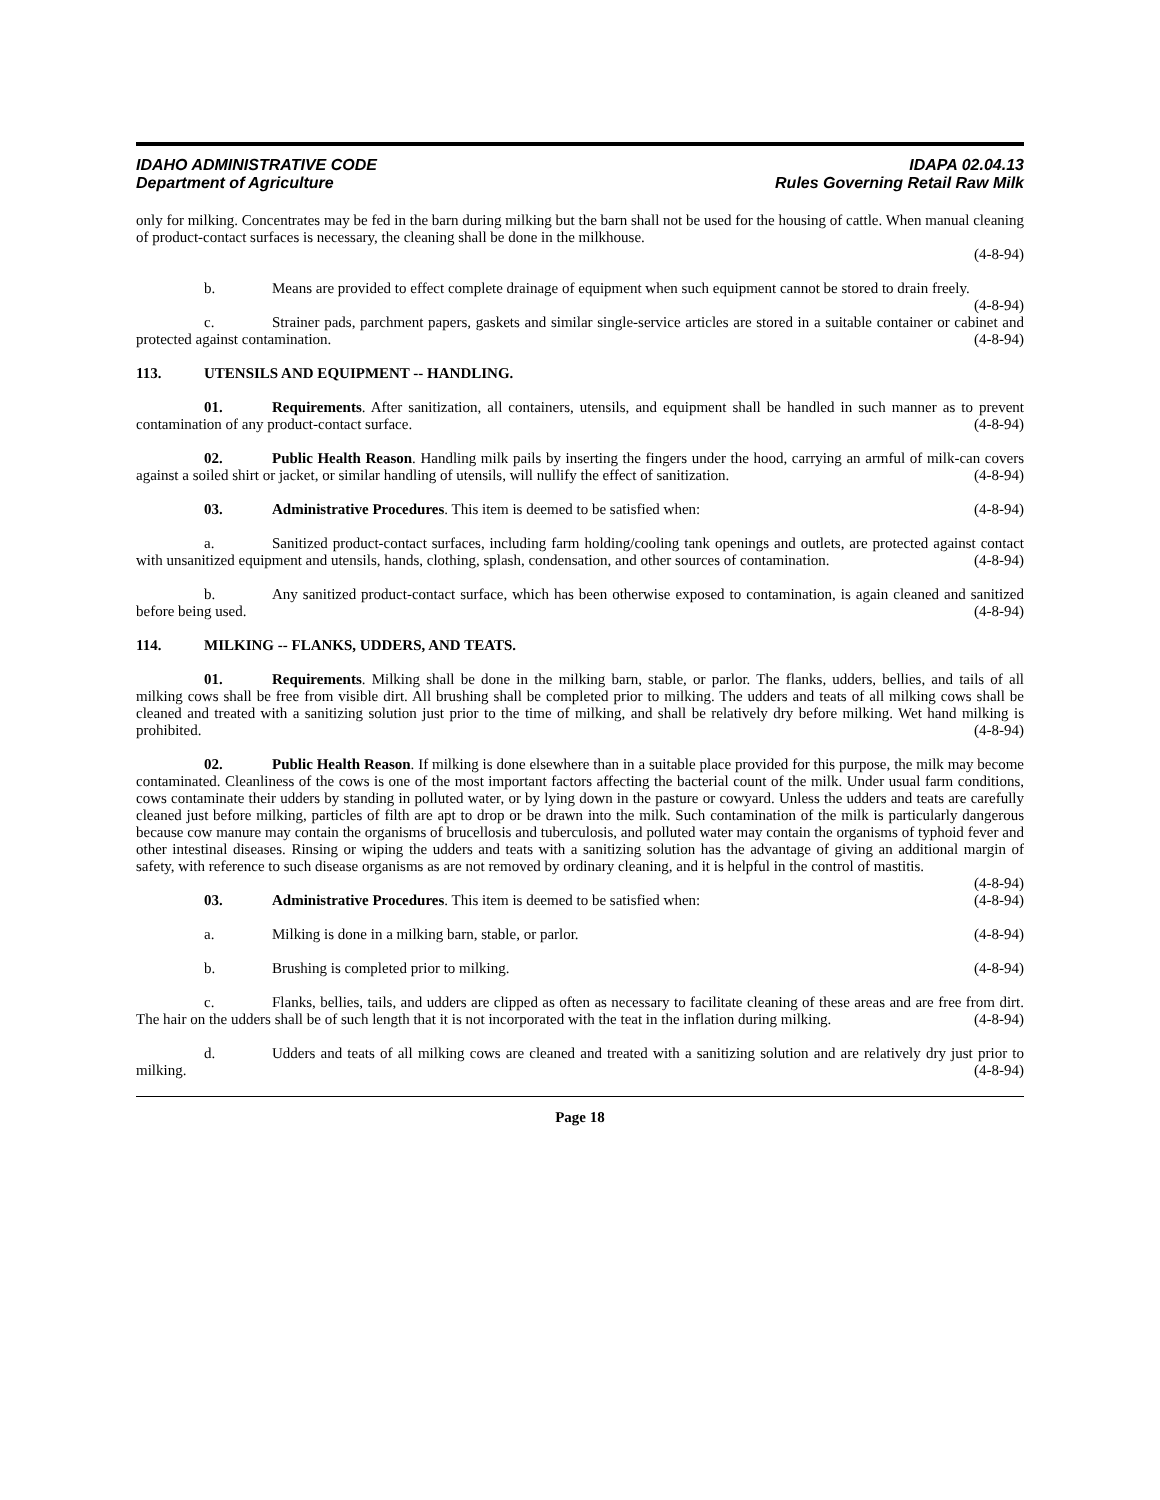IDAHO ADMINISTRATIVE CODE
Department of Agriculture
IDAPA 02.04.13
Rules Governing Retail Raw Milk
only for milking. Concentrates may be fed in the barn during milking but the barn shall not be used for the housing of cattle. When manual cleaning of product-contact surfaces is necessary, the cleaning shall be done in the milkhouse.
(4-8-94)
b. Means are provided to effect complete drainage of equipment when such equipment cannot be stored to drain freely. (4-8-94)
c. Strainer pads, parchment papers, gaskets and similar single-service articles are stored in a suitable container or cabinet and protected against contamination. (4-8-94)
113. UTENSILS AND EQUIPMENT -- HANDLING.
01. Requirements. After sanitization, all containers, utensils, and equipment shall be handled in such manner as to prevent contamination of any product-contact surface. (4-8-94)
02. Public Health Reason. Handling milk pails by inserting the fingers under the hood, carrying an armful of milk-can covers against a soiled shirt or jacket, or similar handling of utensils, will nullify the effect of sanitization. (4-8-94)
03. Administrative Procedures. This item is deemed to be satisfied when: (4-8-94)
a. Sanitized product-contact surfaces, including farm holding/cooling tank openings and outlets, are protected against contact with unsanitized equipment and utensils, hands, clothing, splash, condensation, and other sources of contamination. (4-8-94)
b. Any sanitized product-contact surface, which has been otherwise exposed to contamination, is again cleaned and sanitized before being used. (4-8-94)
114. MILKING -- FLANKS, UDDERS, AND TEATS.
01. Requirements. Milking shall be done in the milking barn, stable, or parlor. The flanks, udders, bellies, and tails of all milking cows shall be free from visible dirt. All brushing shall be completed prior to milking. The udders and teats of all milking cows shall be cleaned and treated with a sanitizing solution just prior to the time of milking, and shall be relatively dry before milking. Wet hand milking is prohibited. (4-8-94)
02. Public Health Reason. If milking is done elsewhere than in a suitable place provided for this purpose, the milk may become contaminated. Cleanliness of the cows is one of the most important factors affecting the bacterial count of the milk. Under usual farm conditions, cows contaminate their udders by standing in polluted water, or by lying down in the pasture or cowyard. Unless the udders and teats are carefully cleaned just before milking, particles of filth are apt to drop or be drawn into the milk. Such contamination of the milk is particularly dangerous because cow manure may contain the organisms of brucellosis and tuberculosis, and polluted water may contain the organisms of typhoid fever and other intestinal diseases. Rinsing or wiping the udders and teats with a sanitizing solution has the advantage of giving an additional margin of safety, with reference to such disease organisms as are not removed by ordinary cleaning, and it is helpful in the control of mastitis. (4-8-94)
03. Administrative Procedures. This item is deemed to be satisfied when: (4-8-94)
a. Milking is done in a milking barn, stable, or parlor. (4-8-94)
b. Brushing is completed prior to milking. (4-8-94)
c. Flanks, bellies, tails, and udders are clipped as often as necessary to facilitate cleaning of these areas and are free from dirt. The hair on the udders shall be of such length that it is not incorporated with the teat in the inflation during milking. (4-8-94)
d. Udders and teats of all milking cows are cleaned and treated with a sanitizing solution and are relatively dry just prior to milking. (4-8-94)
Page 18